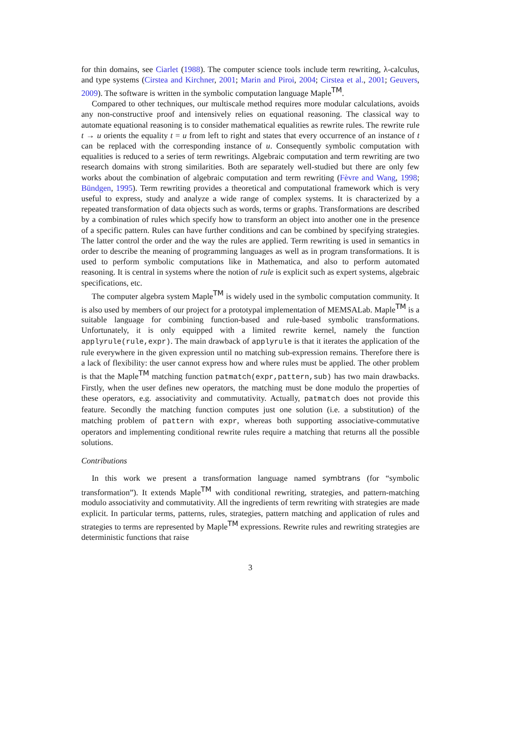for thin domains, see Ciarlet (1988). The computer science tools include term rewriting, λ-calculus, and type systems (Cirstea and Kirchner, 2001; Marin and Piroi, 2004; Cirstea et al., 2001; Geuvers, 2009). The software is written in the symbolic computation language Maple<sup>TM</sup>.
Compared to other techniques, our multiscale method requires more modular calculations, avoids any non-constructive proof and intensively relies on equational reasoning. The classical way to automate equational reasoning is to consider mathematical equalities as rewrite rules. The rewrite rule t → u orients the equality t = u from left to right and states that every occurrence of an instance of t can be replaced with the corresponding instance of u. Consequently symbolic computation with equalities is reduced to a series of term rewritings. Algebraic computation and term rewriting are two research domains with strong similarities. Both are separately well-studied but there are only few works about the combination of algebraic computation and term rewriting (Fèvre and Wang, 1998; Bündgen, 1995). Term rewriting provides a theoretical and computational framework which is very useful to express, study and analyze a wide range of complex systems. It is characterized by a repeated transformation of data objects such as words, terms or graphs. Transformations are described by a combination of rules which specify how to transform an object into another one in the presence of a specific pattern. Rules can have further conditions and can be combined by specifying strategies. The latter control the order and the way the rules are applied. Term rewriting is used in semantics in order to describe the meaning of programming languages as well as in program transformations. It is used to perform symbolic computations like in Mathematica, and also to perform automated reasoning. It is central in systems where the notion of rule is explicit such as expert systems, algebraic specifications, etc.
The computer algebra system Maple<sup>TM</sup> is widely used in the symbolic computation community. It is also used by members of our project for a prototypal implementation of MEMSALab. Maple<sup>TM</sup> is a suitable language for combining function-based and rule-based symbolic transformations. Unfortunately, it is only equipped with a limited rewrite kernel, namely the function applyrule(rule,expr). The main drawback of applyrule is that it iterates the application of the rule everywhere in the given expression until no matching sub-expression remains. Therefore there is a lack of flexibility: the user cannot express how and where rules must be applied. The other problem is that the Maple<sup>TM</sup> matching function patmatch(expr,pattern,sub) has two main drawbacks. Firstly, when the user defines new operators, the matching must be done modulo the properties of these operators, e.g. associativity and commutativity. Actually, patmatch does not provide this feature. Secondly the matching function computes just one solution (i.e. a substitution) of the matching problem of pattern with expr, whereas both supporting associative-commutative operators and implementing conditional rewrite rules require a matching that returns all the possible solutions.
Contributions
In this work we present a transformation language named symbtrans (for “symbolic transformation”). It extends Maple<sup>TM</sup> with conditional rewriting, strategies, and pattern-matching modulo associativity and commutativity. All the ingredients of term rewriting with strategies are made explicit. In particular terms, patterns, rules, strategies, pattern matching and application of rules and strategies to terms are represented by Maple<sup>TM</sup> expressions. Rewrite rules and rewriting strategies are deterministic functions that raise
3